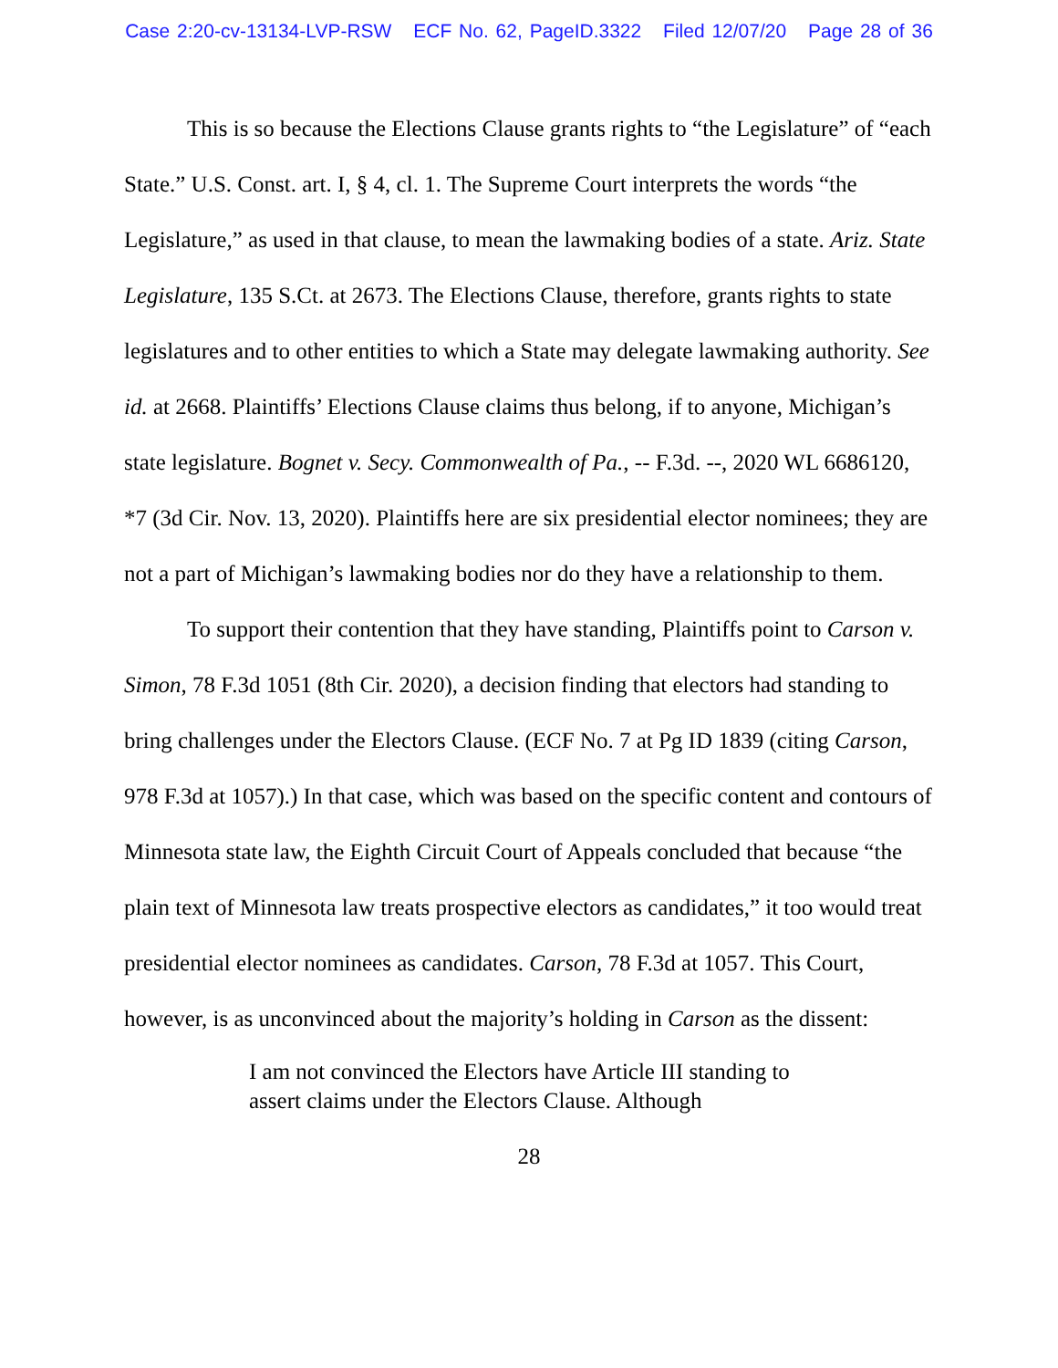Case 2:20-cv-13134-LVP-RSW ECF No. 62, PageID.3322 Filed 12/07/20 Page 28 of 36
This is so because the Elections Clause grants rights to “the Legislature” of “each State.” U.S. Const. art. I, § 4, cl. 1. The Supreme Court interprets the words “the Legislature,” as used in that clause, to mean the lawmaking bodies of a state. Ariz. State Legislature, 135 S.Ct. at 2673. The Elections Clause, therefore, grants rights to state legislatures and to other entities to which a State may delegate lawmaking authority. See id. at 2668. Plaintiffs’ Elections Clause claims thus belong, if to anyone, Michigan’s state legislature. Bognet v. Secy. Commonwealth of Pa., -- F.3d. --, 2020 WL 6686120, *7 (3d Cir. Nov. 13, 2020). Plaintiffs here are six presidential elector nominees; they are not a part of Michigan’s lawmaking bodies nor do they have a relationship to them.
To support their contention that they have standing, Plaintiffs point to Carson v. Simon, 78 F.3d 1051 (8th Cir. 2020), a decision finding that electors had standing to bring challenges under the Electors Clause. (ECF No. 7 at Pg ID 1839 (citing Carson, 978 F.3d at 1057).) In that case, which was based on the specific content and contours of Minnesota state law, the Eighth Circuit Court of Appeals concluded that because “the plain text of Minnesota law treats prospective electors as candidates,” it too would treat presidential elector nominees as candidates. Carson, 78 F.3d at 1057. This Court, however, is as unconvinced about the majority’s holding in Carson as the dissent:
I am not convinced the Electors have Article III standing to assert claims under the Electors Clause. Although
28